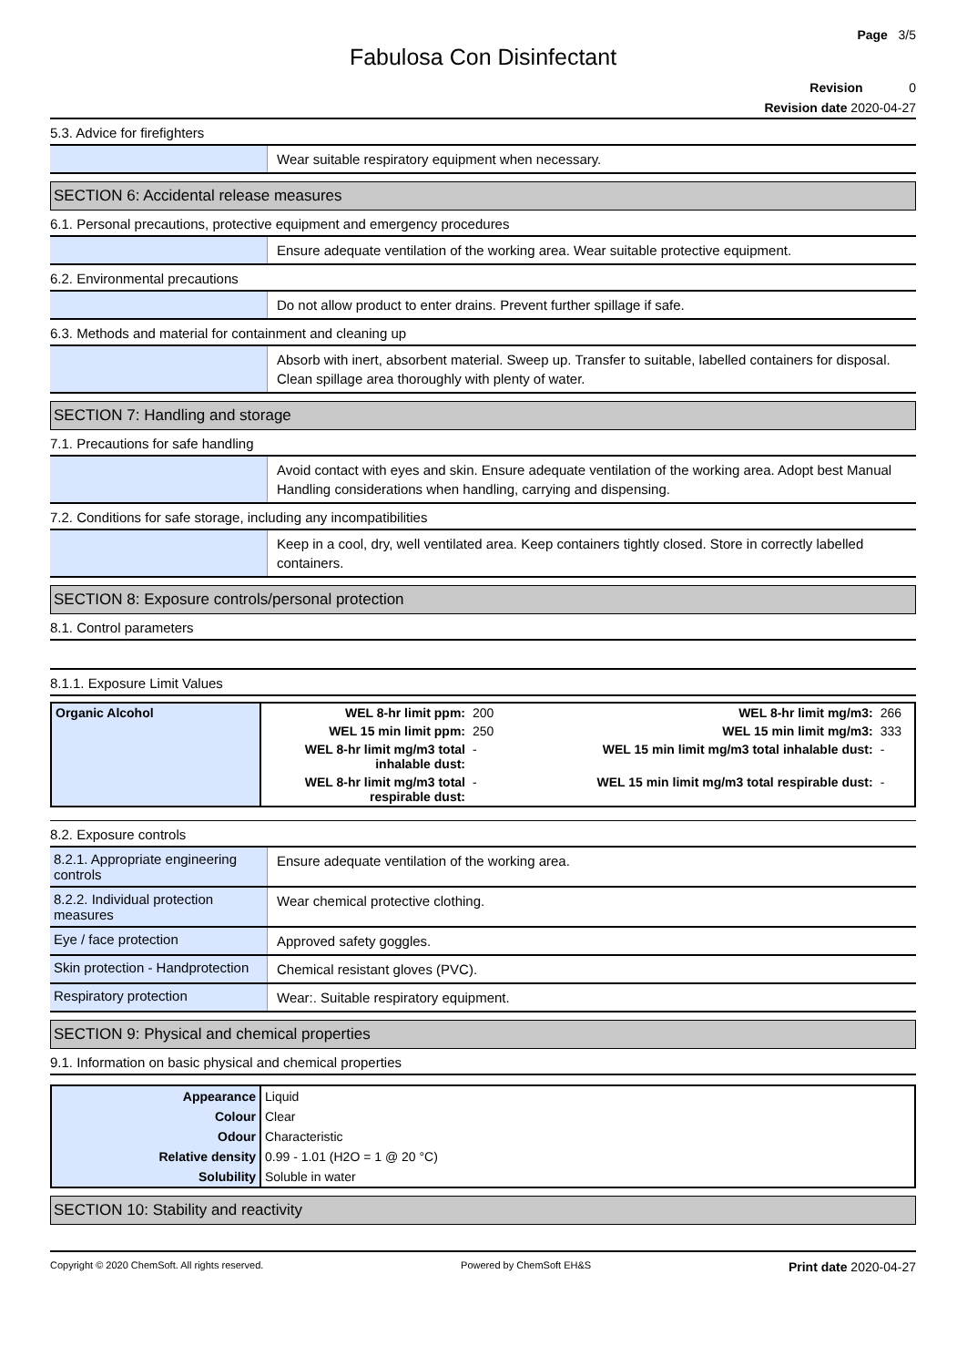Page 3/5
Fabulosa Con Disinfectant
Revision 0
Revision date 2020-04-27
5.3. Advice for firefighters
Wear suitable respiratory equipment when necessary.
SECTION 6: Accidental release measures
6.1. Personal precautions, protective equipment and emergency procedures
Ensure adequate ventilation of the working area. Wear suitable protective equipment.
6.2. Environmental precautions
Do not allow product to enter drains. Prevent further spillage if safe.
6.3. Methods and material for containment and cleaning up
Absorb with inert, absorbent material. Sweep up. Transfer to suitable, labelled containers for disposal. Clean spillage area thoroughly with plenty of water.
SECTION 7: Handling and storage
7.1. Precautions for safe handling
Avoid contact with eyes and skin. Ensure adequate ventilation of the working area. Adopt best Manual Handling considerations when handling, carrying and dispensing.
7.2. Conditions for safe storage, including any incompatibilities
Keep in a cool, dry, well ventilated area. Keep containers tightly closed. Store in correctly labelled containers.
SECTION 8: Exposure controls/personal protection
8.1. Control parameters
8.1.1. Exposure Limit Values
| Organic Alcohol | WEL 8-hr limit ppm: | 200 | WEL 8-hr limit mg/m3: | 266 |
| | WEL 15 min limit ppm: | 250 | WEL 15 min limit mg/m3: | 333 |
| | WEL 8-hr limit mg/m3 total inhalable dust: | - | WEL 15 min limit mg/m3 total inhalable dust: | - |
| | WEL 8-hr limit mg/m3 total respirable dust: | - | WEL 15 min limit mg/m3 total respirable dust: | - |
8.2. Exposure controls
8.2.1. Appropriate engineering controls
Ensure adequate ventilation of the working area.
8.2.2. Individual protection measures
Wear chemical protective clothing.
Eye / face protection
Approved safety goggles.
Skin protection - Handprotection
Chemical resistant gloves (PVC).
Respiratory protection
Wear:. Suitable respiratory equipment.
SECTION 9: Physical and chemical properties
9.1. Information on basic physical and chemical properties
| Appearance | Liquid |
| Colour | Clear |
| Odour | Characteristic |
| Relative density | 0.99 - 1.01 (H2O = 1 @ 20 °C) |
| Solubility | Soluble in water |
SECTION 10: Stability and reactivity
Copyright © 2020 ChemSoft. All rights reserved. Powered by ChemSoft EH&S Print date 2020-04-27